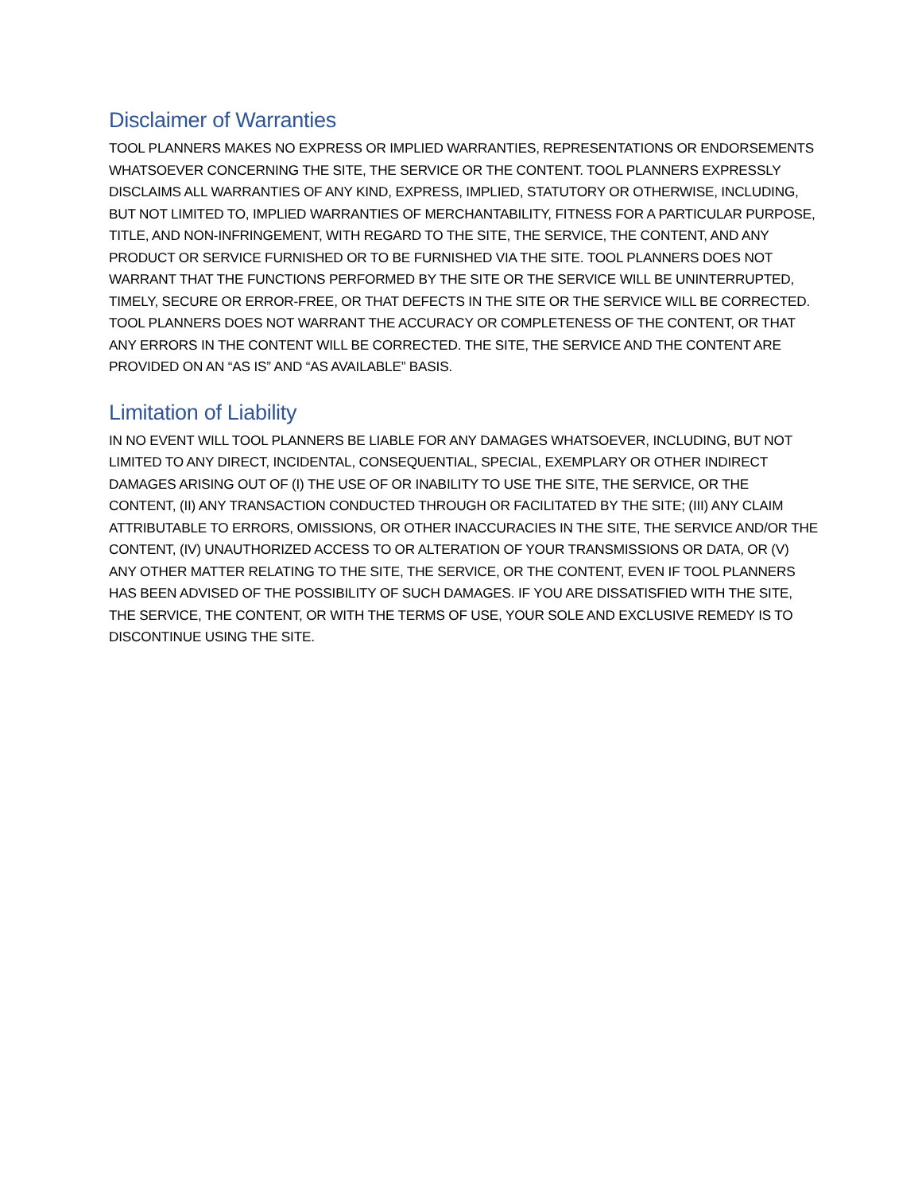Disclaimer of Warranties
TOOL PLANNERS MAKES NO EXPRESS OR IMPLIED WARRANTIES, REPRESENTATIONS OR ENDORSEMENTS WHATSOEVER CONCERNING THE SITE, THE SERVICE OR THE CONTENT. TOOL PLANNERS EXPRESSLY DISCLAIMS ALL WARRANTIES OF ANY KIND, EXPRESS, IMPLIED, STATUTORY OR OTHERWISE, INCLUDING, BUT NOT LIMITED TO, IMPLIED WARRANTIES OF MERCHANTABILITY, FITNESS FOR A PARTICULAR PURPOSE, TITLE, AND NON-INFRINGEMENT, WITH REGARD TO THE SITE, THE SERVICE, THE CONTENT, AND ANY PRODUCT OR SERVICE FURNISHED OR TO BE FURNISHED VIA THE SITE. TOOL PLANNERS DOES NOT WARRANT THAT THE FUNCTIONS PERFORMED BY THE SITE OR THE SERVICE WILL BE UNINTERRUPTED, TIMELY, SECURE OR ERROR-FREE, OR THAT DEFECTS IN THE SITE OR THE SERVICE WILL BE CORRECTED. TOOL PLANNERS DOES NOT WARRANT THE ACCURACY OR COMPLETENESS OF THE CONTENT, OR THAT ANY ERRORS IN THE CONTENT WILL BE CORRECTED. THE SITE, THE SERVICE AND THE CONTENT ARE PROVIDED ON AN “AS IS” AND “AS AVAILABLE” BASIS.
Limitation of Liability
IN NO EVENT WILL TOOL PLANNERS BE LIABLE FOR ANY DAMAGES WHATSOEVER, INCLUDING, BUT NOT LIMITED TO ANY DIRECT, INCIDENTAL, CONSEQUENTIAL, SPECIAL, EXEMPLARY OR OTHER INDIRECT DAMAGES ARISING OUT OF (I) THE USE OF OR INABILITY TO USE THE SITE, THE SERVICE, OR THE CONTENT, (II) ANY TRANSACTION CONDUCTED THROUGH OR FACILITATED BY THE SITE; (III) ANY CLAIM ATTRIBUTABLE TO ERRORS, OMISSIONS, OR OTHER INACCURACIES IN THE SITE, THE SERVICE AND/OR THE CONTENT, (IV) UNAUTHORIZED ACCESS TO OR ALTERATION OF YOUR TRANSMISSIONS OR DATA, OR (V) ANY OTHER MATTER RELATING TO THE SITE, THE SERVICE, OR THE CONTENT, EVEN IF TOOL PLANNERS HAS BEEN ADVISED OF THE POSSIBILITY OF SUCH DAMAGES. IF YOU ARE DISSATISFIED WITH THE SITE, THE SERVICE, THE CONTENT, OR WITH THE TERMS OF USE, YOUR SOLE AND EXCLUSIVE REMEDY IS TO DISCONTINUE USING THE SITE.